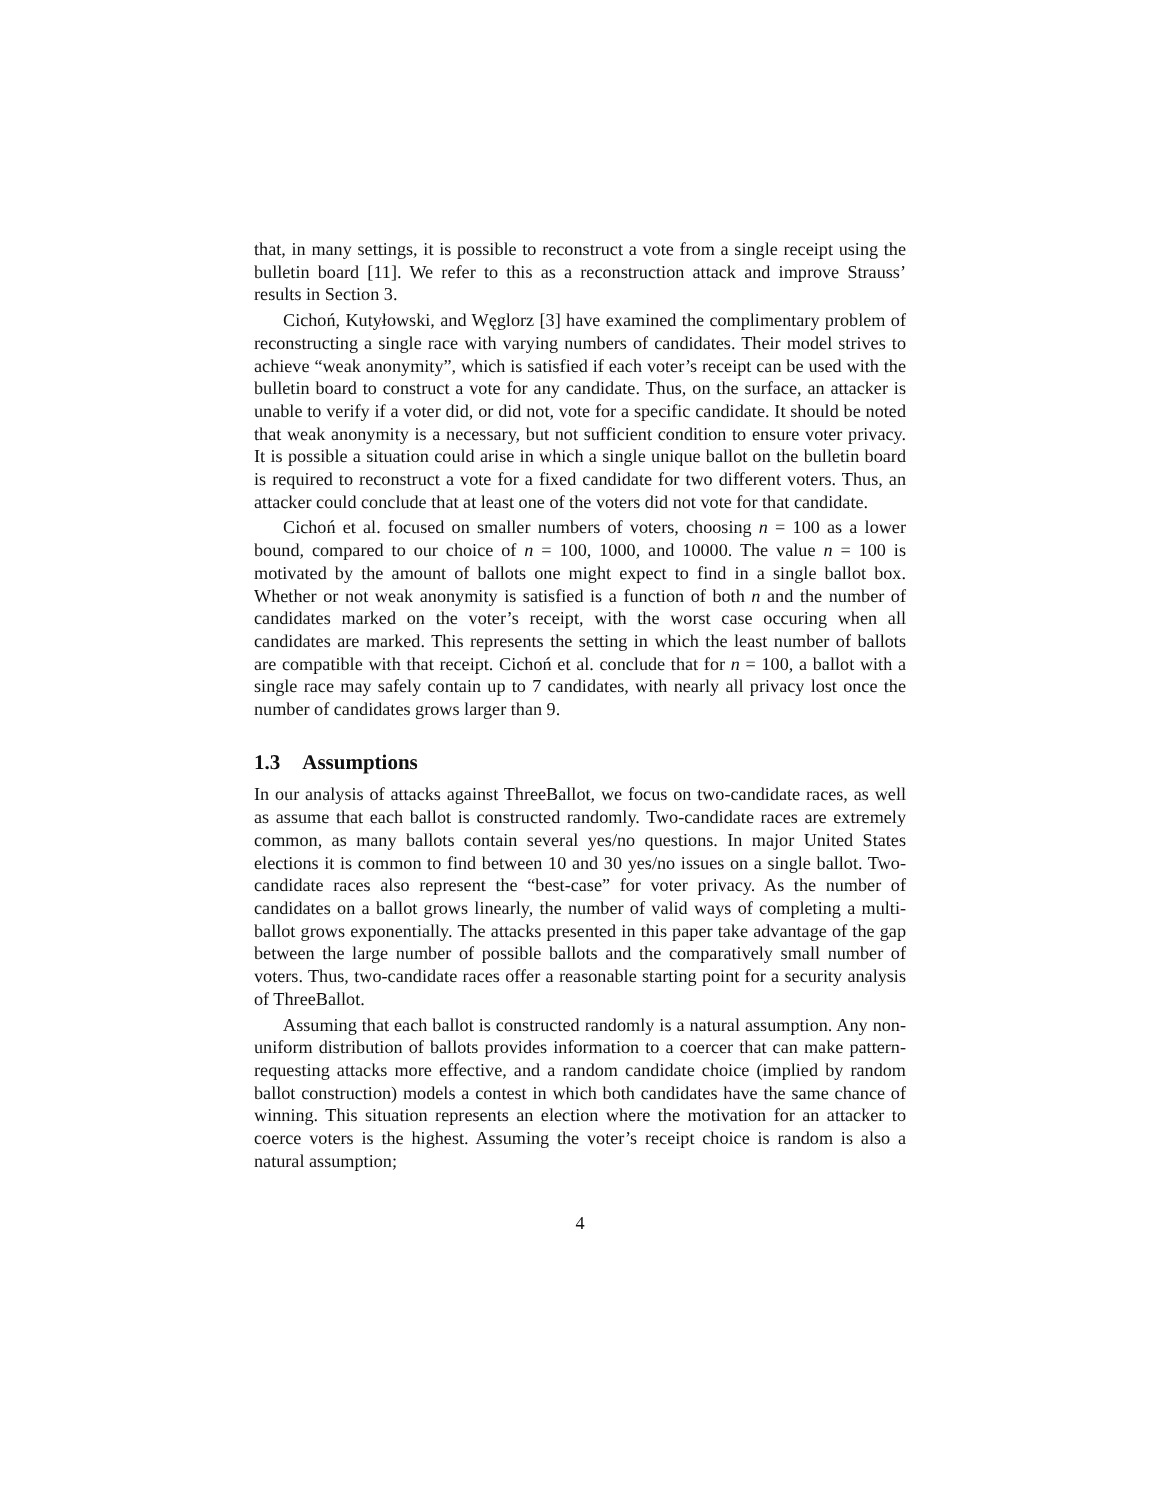that, in many settings, it is possible to reconstruct a vote from a single receipt using the bulletin board [11]. We refer to this as a reconstruction attack and improve Strauss’ results in Section 3.
Cichoń, Kutyłowski, and Węglorz [3] have examined the complimentary problem of reconstructing a single race with varying numbers of candidates. Their model strives to achieve “weak anonymity”, which is satisfied if each voter’s receipt can be used with the bulletin board to construct a vote for any candidate. Thus, on the surface, an attacker is unable to verify if a voter did, or did not, vote for a specific candidate. It should be noted that weak anonymity is a necessary, but not sufficient condition to ensure voter privacy. It is possible a situation could arise in which a single unique ballot on the bulletin board is required to reconstruct a vote for a fixed candidate for two different voters. Thus, an attacker could conclude that at least one of the voters did not vote for that candidate.
Cichoń et al. focused on smaller numbers of voters, choosing n = 100 as a lower bound, compared to our choice of n = 100, 1000, and 10000. The value n = 100 is motivated by the amount of ballots one might expect to find in a single ballot box. Whether or not weak anonymity is satisfied is a function of both n and the number of candidates marked on the voter’s receipt, with the worst case occuring when all candidates are marked. This represents the setting in which the least number of ballots are compatible with that receipt. Cichoń et al. conclude that for n = 100, a ballot with a single race may safely contain up to 7 candidates, with nearly all privacy lost once the number of candidates grows larger than 9.
1.3 Assumptions
In our analysis of attacks against ThreeBallot, we focus on two-candidate races, as well as assume that each ballot is constructed randomly. Two-candidate races are extremely common, as many ballots contain several yes/no questions. In major United States elections it is common to find between 10 and 30 yes/no issues on a single ballot. Two-candidate races also represent the “best-case” for voter privacy. As the number of candidates on a ballot grows linearly, the number of valid ways of completing a multi-ballot grows exponentially. The attacks presented in this paper take advantage of the gap between the large number of possible ballots and the comparatively small number of voters. Thus, two-candidate races offer a reasonable starting point for a security analysis of ThreeBallot.
Assuming that each ballot is constructed randomly is a natural assumption. Any non-uniform distribution of ballots provides information to a coercer that can make pattern-requesting attacks more effective, and a random candidate choice (implied by random ballot construction) models a contest in which both candidates have the same chance of winning. This situation represents an election where the motivation for an attacker to coerce voters is the highest. Assuming the voter’s receipt choice is random is also a natural assumption;
4